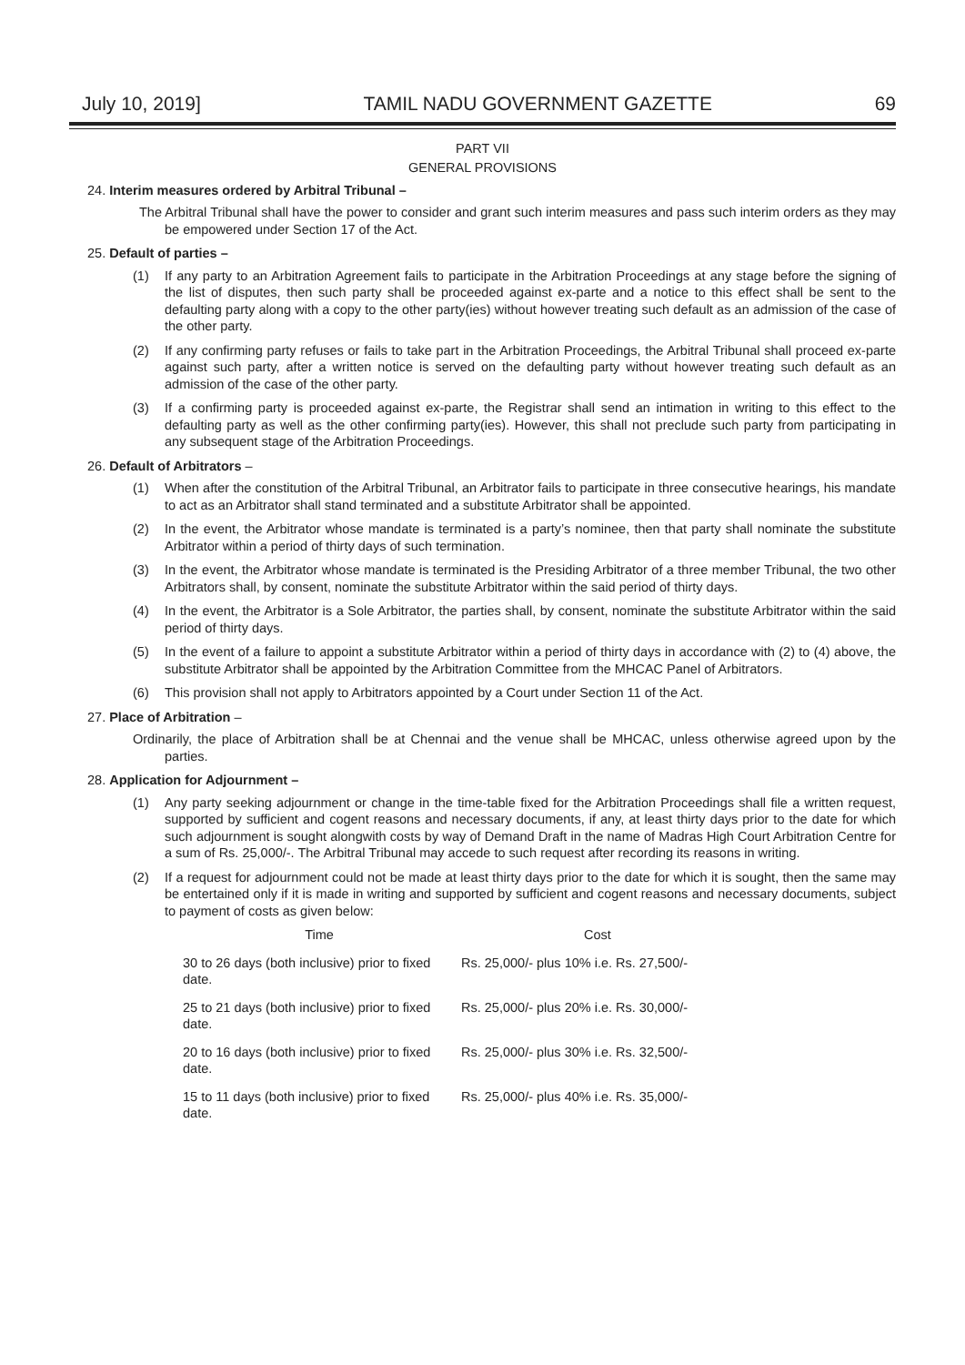July 10, 2019] TAMIL NADU GOVERNMENT GAZETTE 69
PART VII
GENERAL PROVISIONS
24. Interim measures ordered by Arbitral Tribunal –
The Arbitral Tribunal shall have the power to consider and grant such interim measures and pass such interim orders as they may be empowered under Section 17 of the Act.
25. Default of parties –
(1) If any party to an Arbitration Agreement fails to participate in the Arbitration Proceedings at any stage before the signing of the list of disputes, then such party shall be proceeded against ex-parte and a notice to this effect shall be sent to the defaulting party along with a copy to the other party(ies) without however treating such default as an admission of the case of the other party.
(2) If any confirming party refuses or fails to take part in the Arbitration Proceedings, the Arbitral Tribunal shall proceed ex-parte against such party, after a written notice is served on the defaulting party without however treating such default as an admission of the case of the other party.
(3) If a confirming party is proceeded against ex-parte, the Registrar shall send an intimation in writing to this effect to the defaulting party as well as the other confirming party(ies). However, this shall not preclude such party from participating in any subsequent stage of the Arbitration Proceedings.
26. Default of Arbitrators –
(1) When after the constitution of the Arbitral Tribunal, an Arbitrator fails to participate in three consecutive hearings, his mandate to act as an Arbitrator shall stand terminated and a substitute Arbitrator shall be appointed.
(2) In the event, the Arbitrator whose mandate is terminated is a party’s nominee, then that party shall nominate the substitute Arbitrator within a period of thirty days of such termination.
(3) In the event, the Arbitrator whose mandate is terminated is the Presiding Arbitrator of a three member Tribunal, the two other Arbitrators shall, by consent, nominate the substitute Arbitrator within the said period of thirty days.
(4) In the event, the Arbitrator is a Sole Arbitrator, the parties shall, by consent, nominate the substitute Arbitrator within the said period of thirty days.
(5) In the event of a failure to appoint a substitute Arbitrator within a period of thirty days in accordance with (2) to (4) above, the substitute Arbitrator shall be appointed by the Arbitration Committee from the MHCAC Panel of Arbitrators.
(6) This provision shall not apply to Arbitrators appointed by a Court under Section 11 of the Act.
27. Place of Arbitration –
Ordinarily, the place of Arbitration shall be at Chennai and the venue shall be MHCAC, unless otherwise agreed upon by the parties.
28. Application for Adjournment –
(1) Any party seeking adjournment or change in the time-table fixed for the Arbitration Proceedings shall file a written request, supported by sufficient and cogent reasons and necessary documents, if any, at least thirty days prior to the date for which such adjournment is sought alongwith costs by way of Demand Draft in the name of Madras High Court Arbitration Centre for a sum of Rs. 25,000/-. The Arbitral Tribunal may accede to such request after recording its reasons in writing.
(2) If a request for adjournment could not be made at least thirty days prior to the date for which it is sought, then the same may be entertained only if it is made in writing and supported by sufficient and cogent reasons and necessary documents, subject to payment of costs as given below:
| Time | Cost |
| --- | --- |
| 30 to 26 days (both inclusive) prior to fixed date. | Rs. 25,000/- plus 10% i.e. Rs. 27,500/- |
| 25 to 21 days (both inclusive) prior to fixed date. | Rs. 25,000/- plus 20% i.e. Rs. 30,000/- |
| 20 to 16 days (both inclusive) prior to fixed date. | Rs. 25,000/- plus 30% i.e. Rs. 32,500/- |
| 15 to 11 days (both inclusive) prior to fixed date. | Rs. 25,000/- plus 40% i.e. Rs. 35,000/- |